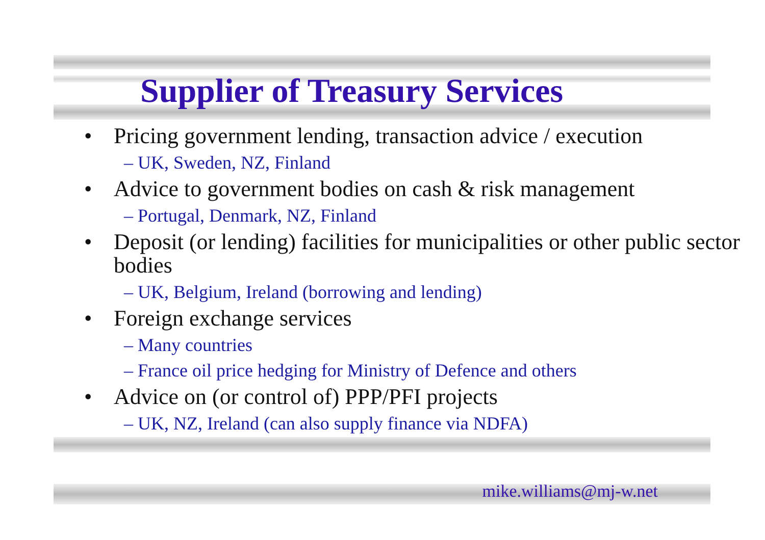Supplier of Treasury Services
• Pricing government lending, transaction advice / execution
– UK, Sweden, NZ, Finland
• Advice to government bodies on cash & risk management
– Portugal, Denmark, NZ, Finland
• Deposit (or lending) facilities for municipalities or other public sector bodies
– UK, Belgium, Ireland (borrowing and lending)
• Foreign exchange services
– Many countries
– France oil price hedging for Ministry of Defence and others
• Advice on (or control of) PPP/PFI projects
– UK, NZ, Ireland (can also supply finance via NDFA)
mike.williams@mj-w.net